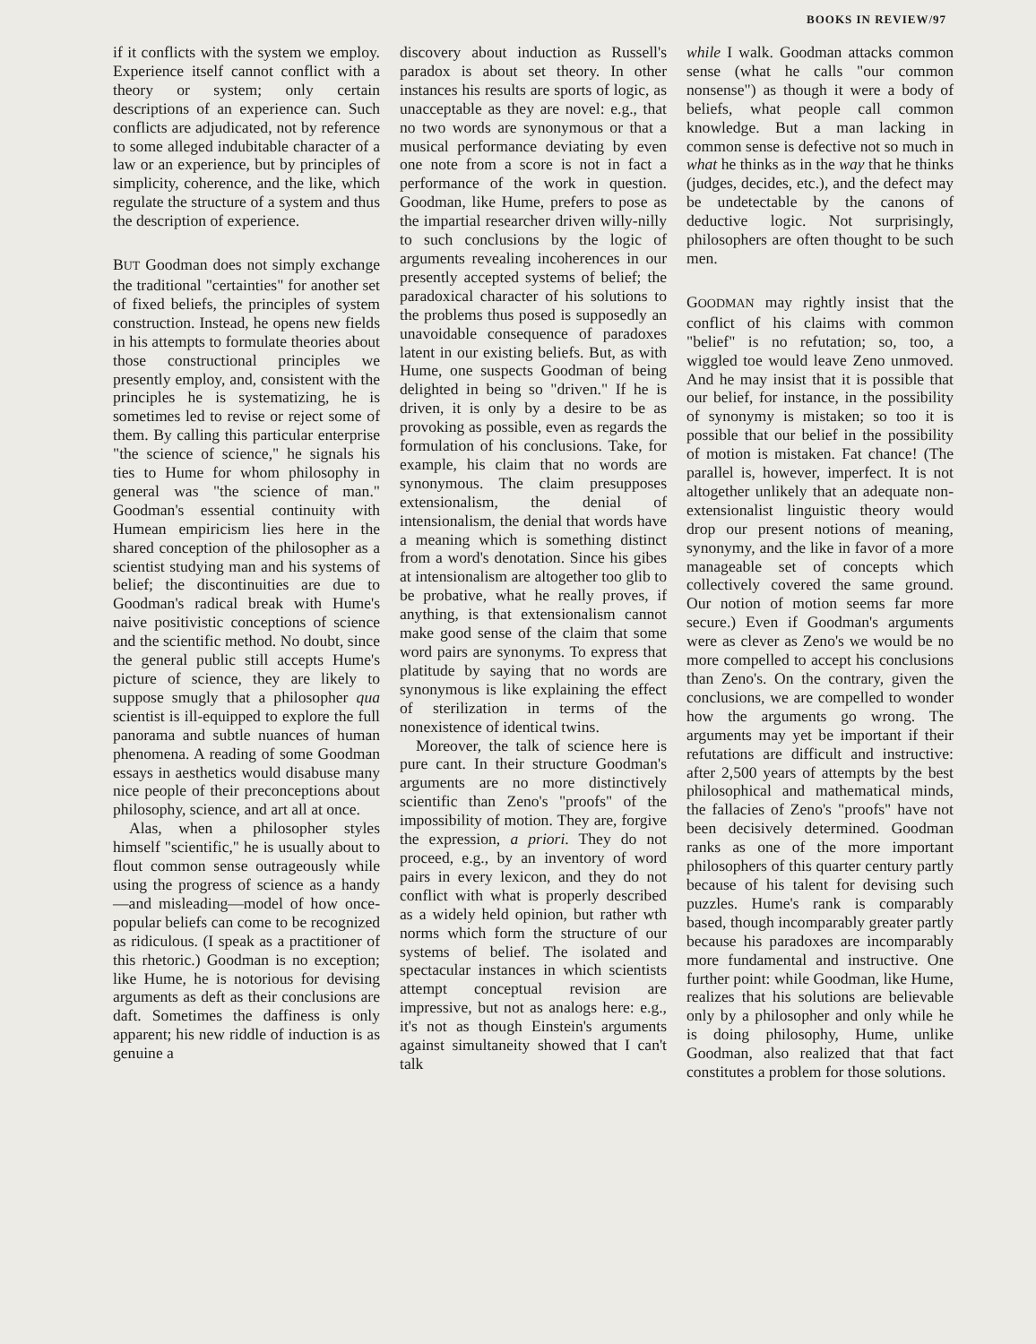BOOKS IN REVIEW/97
if it conflicts with the system we employ. Experience itself cannot conflict with a theory or system; only certain descriptions of an experience can. Such conflicts are adjudicated, not by reference to some alleged indubitable character of a law or an experience, but by principles of simplicity, coherence, and the like, which regulate the structure of a system and thus the description of experience.
BUT Goodman does not simply exchange the traditional "certainties" for another set of fixed beliefs, the principles of system construction. Instead, he opens new fields in his attempts to formulate theories about those constructional principles we presently employ, and, consistent with the principles he is systematizing, he is sometimes led to revise or reject some of them. By calling this particular enterprise "the science of science," he signals his ties to Hume for whom philosophy in general was "the science of man." Goodman's essential continuity with Humean empiricism lies here in the shared conception of the philosopher as a scientist studying man and his systems of belief; the discontinuities are due to Goodman's radical break with Hume's naive positivistic conceptions of science and the scientific method. No doubt, since the general public still accepts Hume's picture of science, they are likely to suppose smugly that a philosopher qua scientist is ill-equipped to explore the full panorama and subtle nuances of human phenomena. A reading of some Goodman essays in aesthetics would disabuse many nice people of their preconceptions about philosophy, science, and art all at once.
Alas, when a philosopher styles himself "scientific," he is usually about to flout common sense outrageously while using the progress of science as a handy—and misleading—model of how once-popular beliefs can come to be recognized as ridiculous. (I speak as a practitioner of this rhetoric.) Goodman is no exception; like Hume, he is notorious for devising arguments as deft as their conclusions are daft. Sometimes the daffiness is only apparent; his new riddle of induction is as genuine a
discovery about induction as Russell's paradox is about set theory. In other instances his results are sports of logic, as unacceptable as they are novel: e.g., that no two words are synonymous or that a musical performance deviating by even one note from a score is not in fact a performance of the work in question. Goodman, like Hume, prefers to pose as the impartial researcher driven willy-nilly to such conclusions by the logic of arguments revealing incoherences in our presently accepted systems of belief; the paradoxical character of his solutions to the problems thus posed is supposedly an unavoidable consequence of paradoxes latent in our existing beliefs. But, as with Hume, one suspects Goodman of being delighted in being so "driven." If he is driven, it is only by a desire to be as provoking as possible, even as regards the formulation of his conclusions. Take, for example, his claim that no words are synonymous. The claim presupposes extensionalism, the denial of intensionalism, the denial that words have a meaning which is something distinct from a word's denotation. Since his gibes at intensionalism are altogether too glib to be probative, what he really proves, if anything, is that extensionalism cannot make good sense of the claim that some word pairs are synonyms. To express that platitude by saying that no words are synonymous is like explaining the effect of sterilization in terms of the nonexistence of identical twins.
Moreover, the talk of science here is pure cant. In their structure Goodman's arguments are no more distinctively scientific than Zeno's "proofs" of the impossibility of motion. They are, forgive the expression, a priori. They do not proceed, e.g., by an inventory of word pairs in every lexicon, and they do not conflict with what is properly described as a widely held opinion, but rather wth norms which form the structure of our systems of belief. The isolated and spectacular instances in which scientists attempt conceptual revision are impressive, but not as analogs here: e.g., it's not as though Einstein's arguments against simultaneity showed that I can't talk
while I walk. Goodman attacks common sense (what he calls "our common nonsense") as though it were a body of beliefs, what people call common knowledge. But a man lacking in common sense is defective not so much in what he thinks as in the way that he thinks (judges, decides, etc.), and the defect may be undetectable by the canons of deductive logic. Not surprisingly, philosophers are often thought to be such men.
GOODMAN may rightly insist that the conflict of his claims with common "belief" is no refutation; so, too, a wiggled toe would leave Zeno unmoved. And he may insist that it is possible that our belief, for instance, in the possibility of synonymy is mistaken; so too it is possible that our belief in the possibility of motion is mistaken. Fat chance! (The parallel is, however, imperfect. It is not altogether unlikely that an adequate non-extensionalist linguistic theory would drop our present notions of meaning, synonymy, and the like in favor of a more manageable set of concepts which collectively covered the same ground. Our notion of motion seems far more secure.) Even if Goodman's arguments were as clever as Zeno's we would be no more compelled to accept his conclusions than Zeno's. On the contrary, given the conclusions, we are compelled to wonder how the arguments go wrong. The arguments may yet be important if their refutations are difficult and instructive: after 2,500 years of attempts by the best philosophical and mathematical minds, the fallacies of Zeno's "proofs" have not been decisively determined. Goodman ranks as one of the more important philosophers of this quarter century partly because of his talent for devising such puzzles. Hume's rank is comparably based, though incomparably greater partly because his paradoxes are incomparably more fundamental and instructive. One further point: while Goodman, like Hume, realizes that his solutions are believable only by a philosopher and only while he is doing philosophy, Hume, unlike Goodman, also realized that that fact constitutes a problem for those solutions.